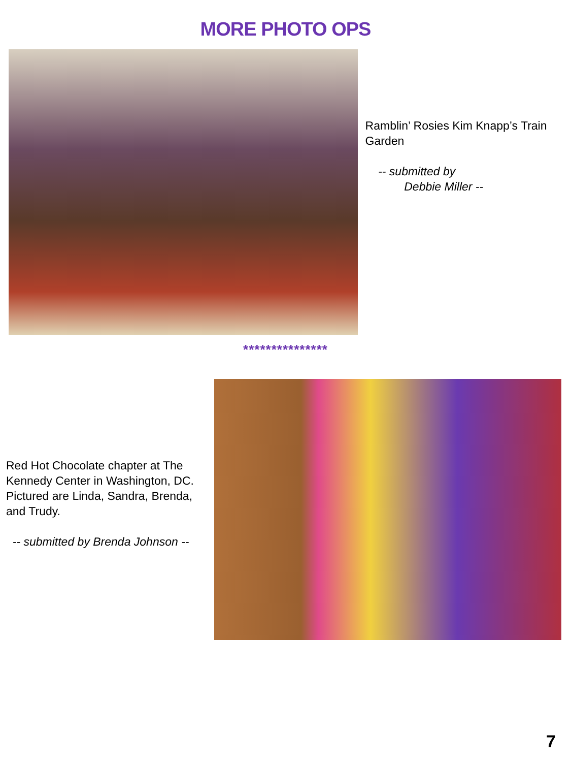MORE PHOTO OPS
Ramblin’ Rosies Kim Knapp’s Train Garden
-- submitted by
Debbie Miller --
***************
Red Hot Chocolate chapter at The Kennedy Center in Washington, DC. Pictured are Linda, Sandra, Brenda, and Trudy.
-- submitted by Brenda Johnson --
7